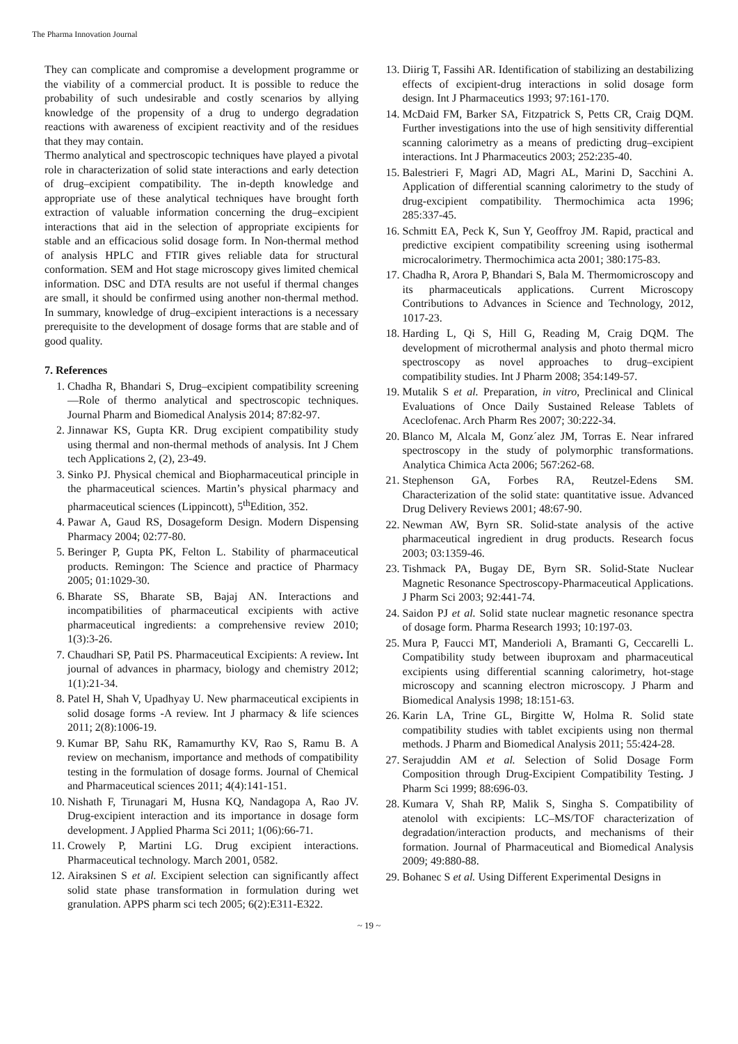The Pharma Innovation Journal
They can complicate and compromise a development programme or the viability of a commercial product. It is possible to reduce the probability of such undesirable and costly scenarios by allying knowledge of the propensity of a drug to undergo degradation reactions with awareness of excipient reactivity and of the residues that they may contain.
Thermo analytical and spectroscopic techniques have played a pivotal role in characterization of solid state interactions and early detection of drug–excipient compatibility. The in-depth knowledge and appropriate use of these analytical techniques have brought forth extraction of valuable information concerning the drug–excipient interactions that aid in the selection of appropriate excipients for stable and an efficacious solid dosage form. In Non-thermal method of analysis HPLC and FTIR gives reliable data for structural conformation. SEM and Hot stage microscopy gives limited chemical information. DSC and DTA results are not useful if thermal changes are small, it should be confirmed using another non-thermal method. In summary, knowledge of drug–excipient interactions is a necessary prerequisite to the development of dosage forms that are stable and of good quality.
7. References
1. Chadha R, Bhandari S, Drug–excipient compatibility screening—Role of thermo analytical and spectroscopic techniques. Journal Pharm and Biomedical Analysis 2014; 87:82-97.
2. Jinnawar KS, Gupta KR. Drug excipient compatibility study using thermal and non-thermal methods of analysis. Int J Chem tech Applications 2, (2), 23-49.
3. Sinko PJ. Physical chemical and Biopharmaceutical principle in the pharmaceutical sciences. Martin’s physical pharmacy and pharmaceutical sciences (Lippincott), 5<sup>th</sup>Edition, 352.
4. Pawar A, Gaud RS, Dosageform Design. Modern Dispensing Pharmacy 2004; 02:77-80.
5. Beringer P, Gupta PK, Felton L. Stability of pharmaceutical products. Remingon: The Science and practice of Pharmacy 2005; 01:1029-30.
6. Bharate SS, Bharate SB, Bajaj AN. Interactions and incompatibilities of pharmaceutical excipients with active pharmaceutical ingredients: a comprehensive review 2010; 1(3):3-26.
7. Chaudhari SP, Patil PS. Pharmaceutical Excipients: A review. Int journal of advances in pharmacy, biology and chemistry 2012; 1(1):21-34.
8. Patel H, Shah V, Upadhyay U. New pharmaceutical excipients in solid dosage forms -A review. Int J pharmacy & life sciences 2011; 2(8):1006-19.
9. Kumar BP, Sahu RK, Ramamurthy KV, Rao S, Ramu B. A review on mechanism, importance and methods of compatibility testing in the formulation of dosage forms. Journal of Chemical and Pharmaceutical sciences 2011; 4(4):141-151.
10. Nishath F, Tirunagari M, Husna KQ, Nandagopa A, Rao JV. Drug-excipient interaction and its importance in dosage form development. J Applied Pharma Sci 2011; 1(06):66-71.
11. Crowely P, Martini LG. Drug excipient interactions. Pharmaceutical technology. March 2001, 0582.
12. Airaksinen S et al. Excipient selection can significantly affect solid state phase transformation in formulation during wet granulation. APPS pharm sci tech 2005; 6(2):E311-E322.
13. Diirig T, Fassihi AR. Identification of stabilizing an destabilizing effects of excipient-drug interactions in solid dosage form design. Int J Pharmaceutics 1993; 97:161-170.
14. McDaid FM, Barker SA, Fitzpatrick S, Petts CR, Craig DQM. Further investigations into the use of high sensitivity differential scanning calorimetry as a means of predicting drug–excipient interactions. Int J Pharmaceutics 2003; 252:235-40.
15. Balestrieri F, Magri AD, Magri AL, Marini D, Sacchini A. Application of differential scanning calorimetry to the study of drug-excipient compatibility. Thermochimica acta 1996; 285:337-45.
16. Schmitt EA, Peck K, Sun Y, Geoffroy JM. Rapid, practical and predictive excipient compatibility screening using isothermal microcalorimetry. Thermochimica acta 2001; 380:175-83.
17. Chadha R, Arora P, Bhandari S, Bala M. Thermomicroscopy and its pharmaceuticals applications. Current Microscopy Contributions to Advances in Science and Technology, 2012, 1017-23.
18. Harding L, Qi S, Hill G, Reading M, Craig DQM. The development of microthermal analysis and photo thermal micro spectroscopy as novel approaches to drug–excipient compatibility studies. Int J Pharm 2008; 354:149-57.
19. Mutalik S et al. Preparation, in vitro, Preclinical and Clinical Evaluations of Once Daily Sustained Release Tablets of Aceclofenac. Arch Pharm Res 2007; 30:222-34.
20. Blanco M, Alcala M, Gonz´alez JM, Torras E. Near infrared spectroscopy in the study of polymorphic transformations. Analytica Chimica Acta 2006; 567:262-68.
21. Stephenson GA, Forbes RA, Reutzel-Edens SM. Characterization of the solid state: quantitative issue. Advanced Drug Delivery Reviews 2001; 48:67-90.
22. Newman AW, Byrn SR. Solid-state analysis of the active pharmaceutical ingredient in drug products. Research focus 2003; 03:1359-46.
23. Tishmack PA, Bugay DE, Byrn SR. Solid-State Nuclear Magnetic Resonance Spectroscopy-Pharmaceutical Applications. J Pharm Sci 2003; 92:441-74.
24. Saidon PJ et al. Solid state nuclear magnetic resonance spectra of dosage form. Pharma Research 1993; 10:197-03.
25. Mura P, Faucci MT, Manderioli A, Bramanti G, Ceccarelli L. Compatibility study between ibuproxam and pharmaceutical excipients using differential scanning calorimetry, hot-stage microscopy and scanning electron microscopy. J Pharm and Biomedical Analysis 1998; 18:151-63.
26. Karin LA, Trine GL, Birgitte W, Holma R. Solid state compatibility studies with tablet excipients using non thermal methods. J Pharm and Biomedical Analysis 2011; 55:424-28.
27. Serajuddin AM et al. Selection of Solid Dosage Form Composition through Drug-Excipient Compatibility Testing. J Pharm Sci 1999; 88:696-03.
28. Kumara V, Shah RP, Malik S, Singha S. Compatibility of atenolol with excipients: LC–MS/TOF characterization of degradation/interaction products, and mechanisms of their formation. Journal of Pharmaceutical and Biomedical Analysis 2009; 49:880-88.
29. Bohanec S et al. Using Different Experimental Designs in
~ 19 ~